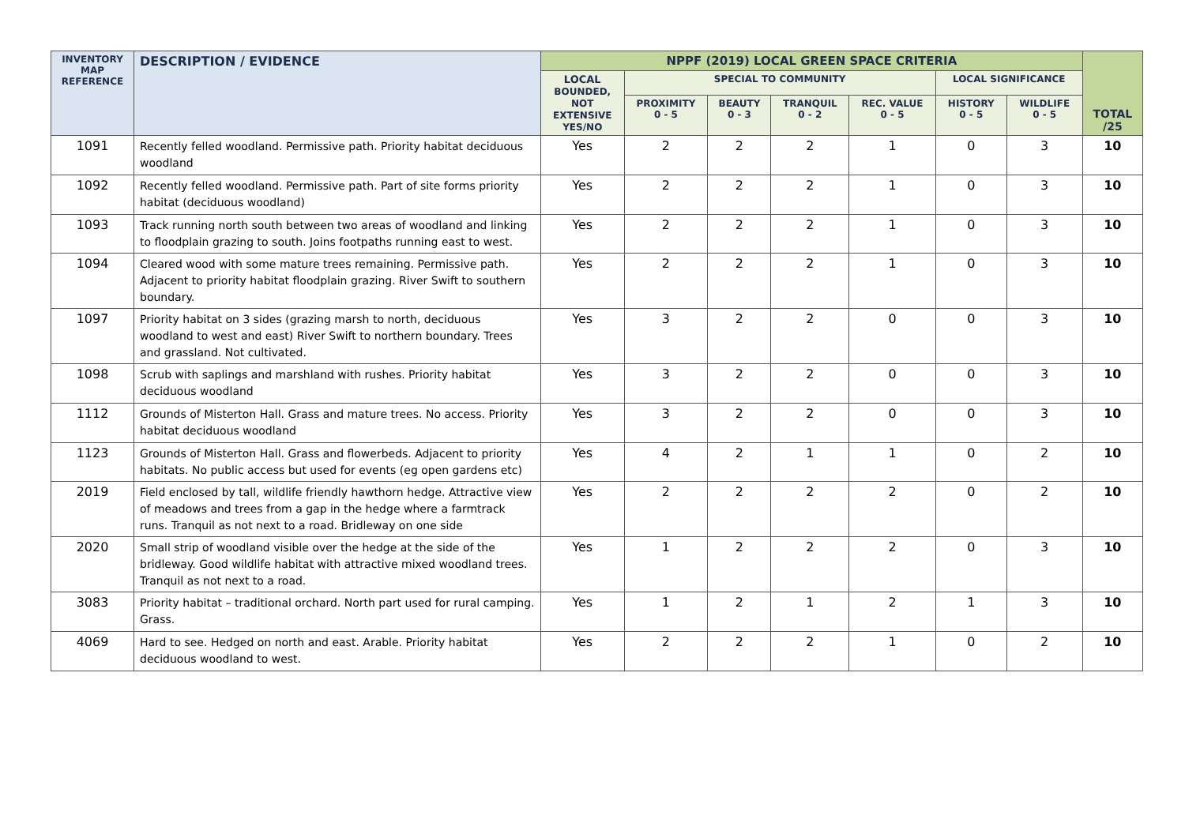| INVENTORY MAP REFERENCE | DESCRIPTION / EVIDENCE | NPPF (2019) LOCAL GREEN SPACE CRITERIA | | | | | | | TOTAL /25 |
| --- | --- | --- | --- | --- | --- | --- | --- | --- | --- |
| | | LOCAL BOUNDED, NOT EXTENSIVE YES/NO | SPECIAL TO COMMUNITY | | | | LOCAL SIGNIFICANCE | | |
| | | | PROXIMITY 0 - 5 | BEAUTY 0 - 3 | TRANQUIL 0 - 2 | REC. VALUE 0 - 5 | HISTORY 0 - 5 | WILDLIFE 0 - 5 | |
| 1091 | Recently felled woodland. Permissive path. Priority habitat deciduous woodland | Yes | 2 | 2 | 2 | 1 | 0 | 3 | 10 |
| 1092 | Recently felled woodland. Permissive path. Part of site forms priority habitat (deciduous woodland) | Yes | 2 | 2 | 2 | 1 | 0 | 3 | 10 |
| 1093 | Track running north south between two areas of woodland and linking to floodplain grazing to south. Joins footpaths running east to west. | Yes | 2 | 2 | 2 | 1 | 0 | 3 | 10 |
| 1094 | Cleared wood with some mature trees remaining. Permissive path. Adjacent to priority habitat floodplain grazing. River Swift to southern boundary. | Yes | 2 | 2 | 2 | 1 | 0 | 3 | 10 |
| 1097 | Priority habitat on 3 sides (grazing marsh to north, deciduous woodland to west and east) River Swift to northern boundary. Trees and grassland. Not cultivated. | Yes | 3 | 2 | 2 | 0 | 0 | 3 | 10 |
| 1098 | Scrub with saplings and marshland with rushes. Priority habitat deciduous woodland | Yes | 3 | 2 | 2 | 0 | 0 | 3 | 10 |
| 1112 | Grounds of Misterton Hall. Grass and mature trees. No access. Priority habitat deciduous woodland | Yes | 3 | 2 | 2 | 0 | 0 | 3 | 10 |
| 1123 | Grounds of Misterton Hall. Grass and flowerbeds. Adjacent to priority habitats. No public access but used for events (eg open gardens etc) | Yes | 4 | 2 | 1 | 1 | 0 | 2 | 10 |
| 2019 | Field enclosed by tall, wildlife friendly hawthorn hedge. Attractive view of meadows and trees from a gap in the hedge where a farmtrack runs. Tranquil as not next to a road. Bridleway on one side | Yes | 2 | 2 | 2 | 2 | 0 | 2 | 10 |
| 2020 | Small strip of woodland visible over the hedge at the side of the bridleway. Good wildlife habitat with attractive mixed woodland trees. Tranquil as not next to a road. | Yes | 1 | 2 | 2 | 2 | 0 | 3 | 10 |
| 3083 | Priority habitat – traditional orchard. North part used for rural camping. Grass. | Yes | 1 | 2 | 1 | 2 | 1 | 3 | 10 |
| 4069 | Hard to see. Hedged on north and east. Arable. Priority habitat deciduous woodland to west. | Yes | 2 | 2 | 2 | 1 | 0 | 2 | 10 |